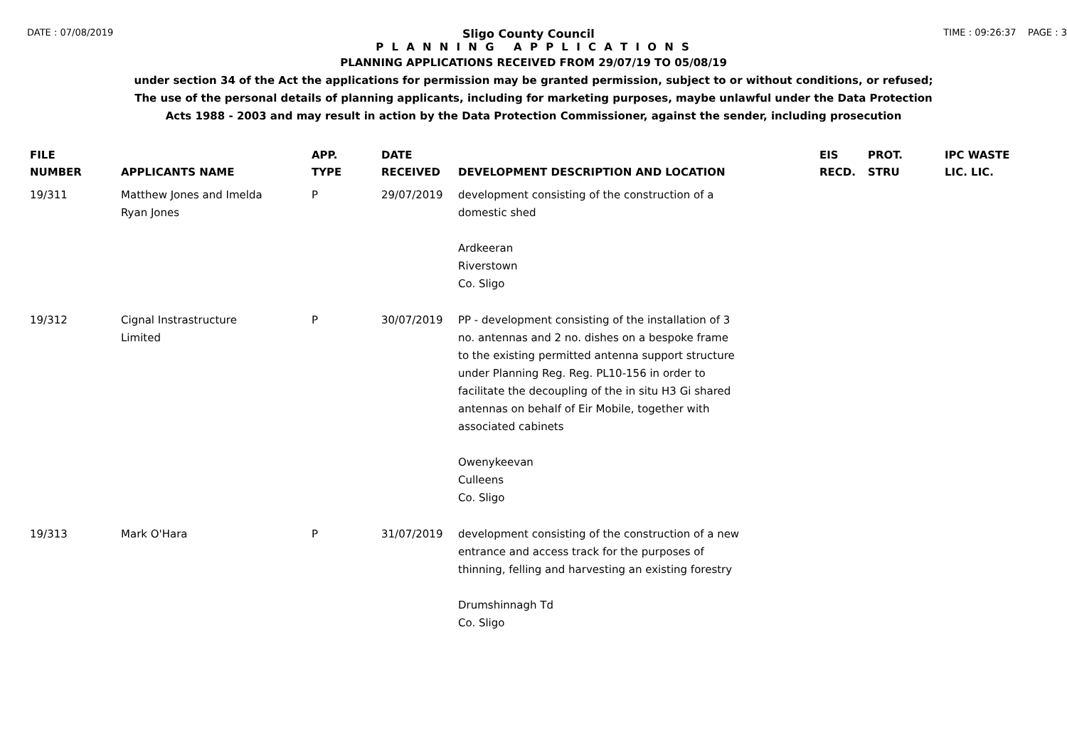DATE : 07/08/2019 Sligo County Council TIME : 09:26:37 PAGE : 3
P L A N N I N G A P P L I C A T I O N S
PLANNING APPLICATIONS RECEIVED FROM 29/07/19 TO 05/08/19
under section 34 of the Act the applications for permission may be granted permission, subject to or without conditions, or refused;
The use of the personal details of planning applicants, including for marketing purposes, maybe unlawful under the Data Protection
Acts 1988 - 2003 and may result in action by the Data Protection Commissioner, against the sender, including prosecution
| FILE NUMBER | APPLICANTS NAME | APP. TYPE | DATE RECEIVED | DEVELOPMENT DESCRIPTION AND LOCATION | EIS RECD. | PROT. STRU | IPC WASTE LIC. LIC. |
| --- | --- | --- | --- | --- | --- | --- | --- |
| 19/311 | Matthew Jones and Imelda Ryan Jones | P | 29/07/2019 | development consisting of the construction of a domestic shed Ardkeeran Riverstown Co. Sligo | | | |
| 19/312 | Cignal Instrastructure Limited | P | 30/07/2019 | PP - development consisting of the installation of 3 no. antennas and 2 no. dishes on a bespoke frame to the existing permitted antenna support structure under Planning Reg. Reg. PL10-156 in order to facilitate the decoupling of the in situ H3 Gi shared antennas on behalf of Eir Mobile, together with associated cabinets Owenykeevan Culleens Co. Sligo | | | |
| 19/313 | Mark O'Hara | P | 31/07/2019 | development consisting of the construction of a new entrance and access track for the purposes of thinning, felling and harvesting an existing forestry Drumshinnagh Td Co. Sligo | | | |